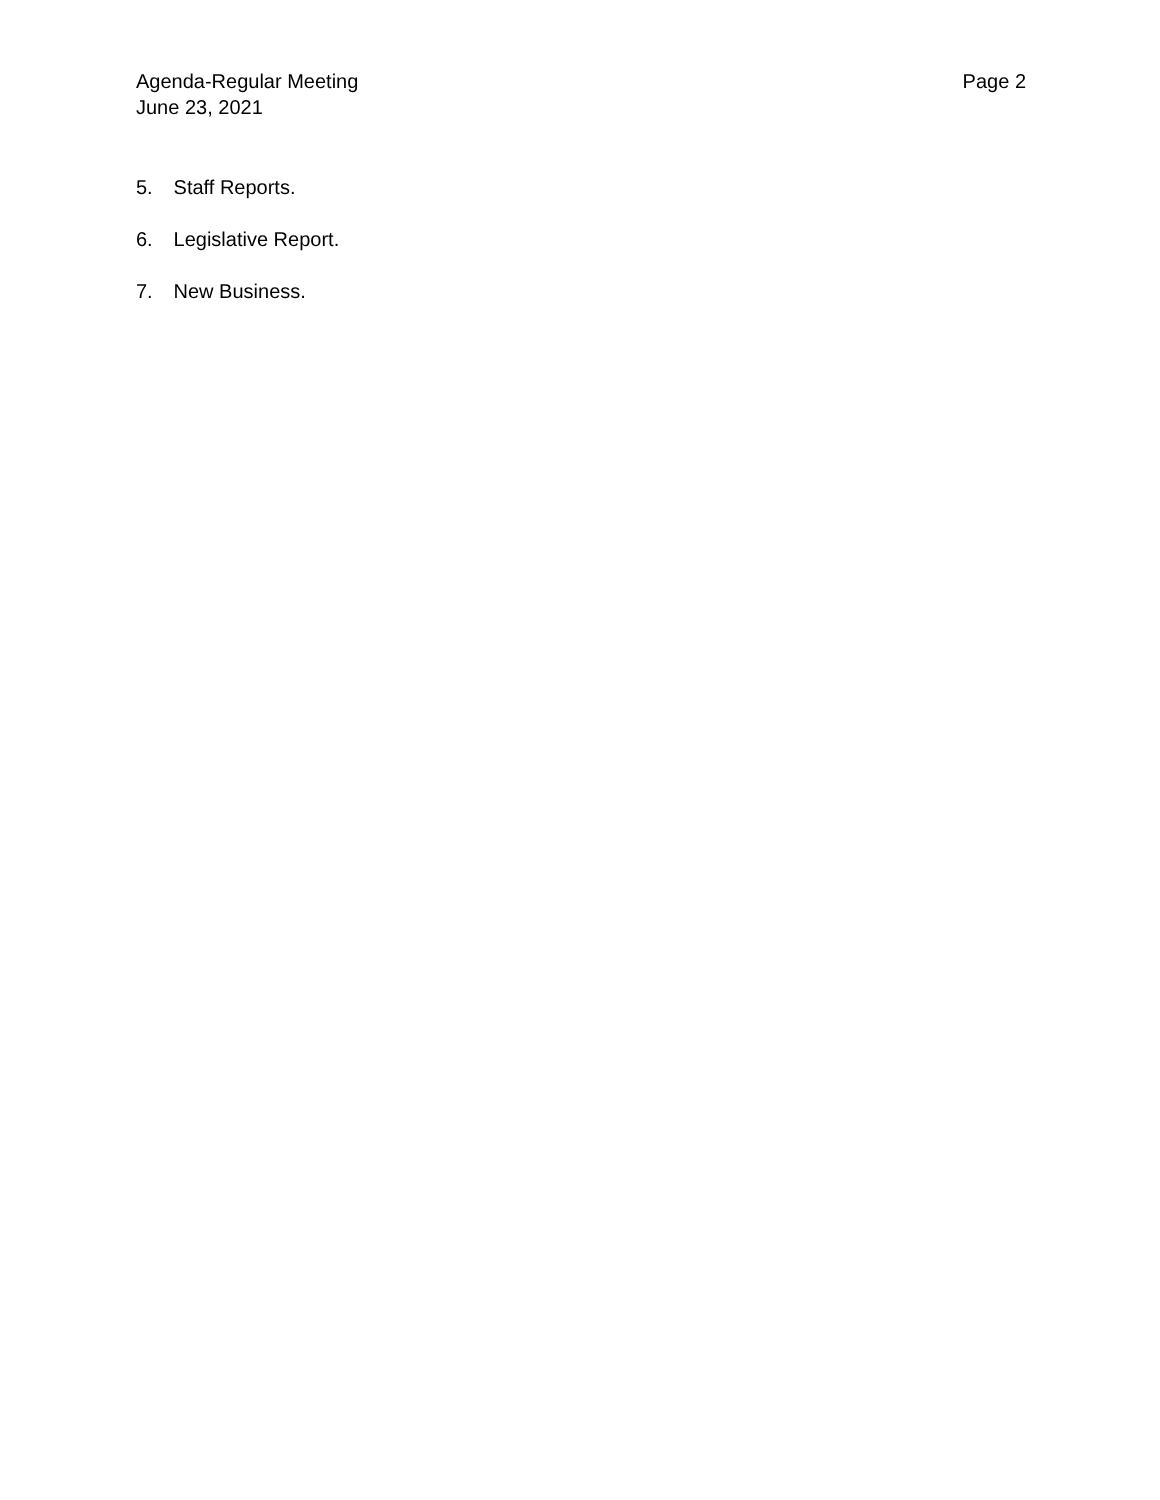Agenda-Regular Meeting
June 23, 2021
Page 2
5. Staff Reports.
6. Legislative Report.
7. New Business.